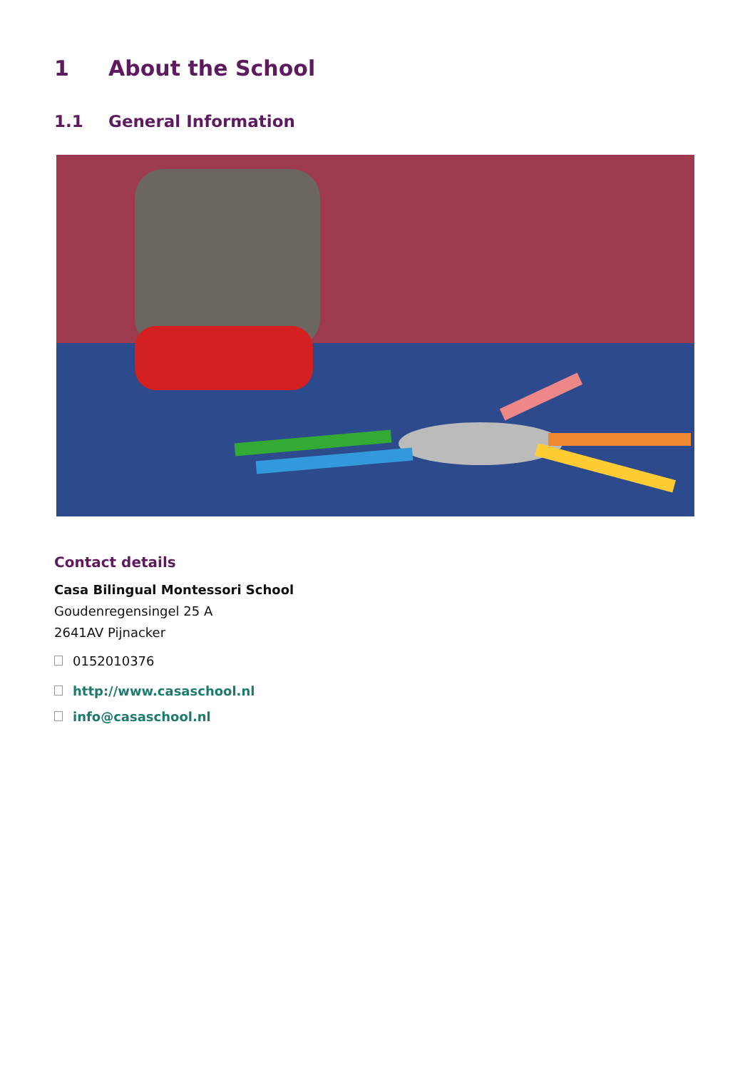1 About the School
1.1 General Information
Contact details
Casa Bilingual Montessori School
Goudenregensingel 25 A
2641AV Pijnacker
0152010376
http://www.casaschool.nl
info@casaschool.nl